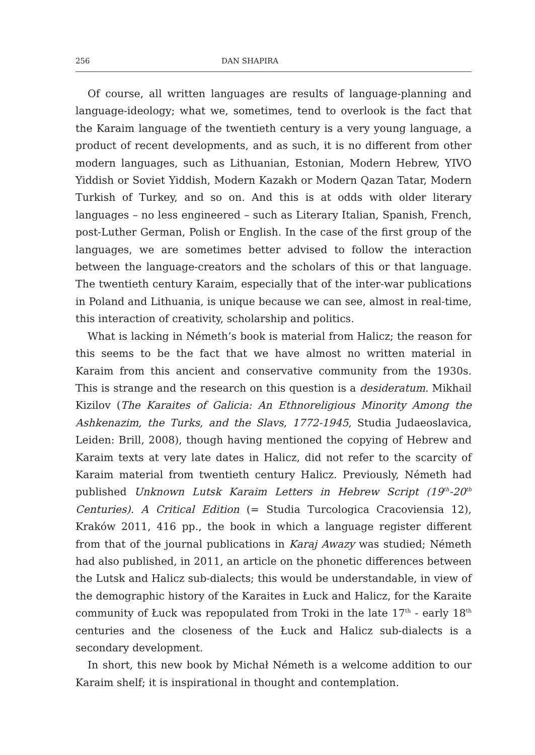256 DAN SHAPIRA
Of course, all written languages are results of language-planning and language-ideology; what we, sometimes, tend to overlook is the fact that the Karaim language of the twentieth century is a very young language, a product of recent developments, and as such, it is no different from other modern languages, such as Lithuanian, Estonian, Modern Hebrew, YIVO Yiddish or Soviet Yiddish, Modern Kazakh or Modern Qazan Tatar, Modern Turkish of Turkey, and so on. And this is at odds with older literary languages – no less engineered – such as Literary Italian, Spanish, French, post-Luther German, Polish or English. In the case of the first group of the languages, we are sometimes better advised to follow the interaction between the language-creators and the scholars of this or that language. The twentieth century Karaim, especially that of the inter-war publications in Poland and Lithuania, is unique because we can see, almost in real-time, this interaction of creativity, scholarship and politics.
What is lacking in Németh’s book is material from Halicz; the reason for this seems to be the fact that we have almost no written material in Karaim from this ancient and conservative community from the 1930s. This is strange and the research on this question is a desideratum. Mikhail Kizilov (The Karaites of Galicia: An Ethnoreligious Minority Among the Ashkenazim, the Turks, and the Slavs, 1772-1945, Studia Judaeoslavica, Leiden: Brill, 2008), though having mentioned the copying of Hebrew and Karaim texts at very late dates in Halicz, did not refer to the scarcity of Karaim material from twentieth century Halicz. Previously, Németh had published Unknown Lutsk Karaim Letters in Hebrew Script (19<sup>th</sup>-20<sup>th</sup> Centuries). A Critical Edition (= Studia Turcologica Cracoviensia 12), Kraków 2011, 416 pp., the book in which a language register different from that of the journal publications in Karaj Awazy was studied; Németh had also published, in 2011, an article on the phonetic differences between the Lutsk and Halicz sub-dialects; this would be understandable, in view of the demographic history of the Karaites in Łuck and Halicz, for the Karaite community of Łuck was repopulated from Troki in the late 17<sup>th</sup> - early 18<sup>th</sup> centuries and the closeness of the Łuck and Halicz sub-dialects is a secondary development.
In short, this new book by Michał Németh is a welcome addition to our Karaim shelf; it is inspirational in thought and contemplation.